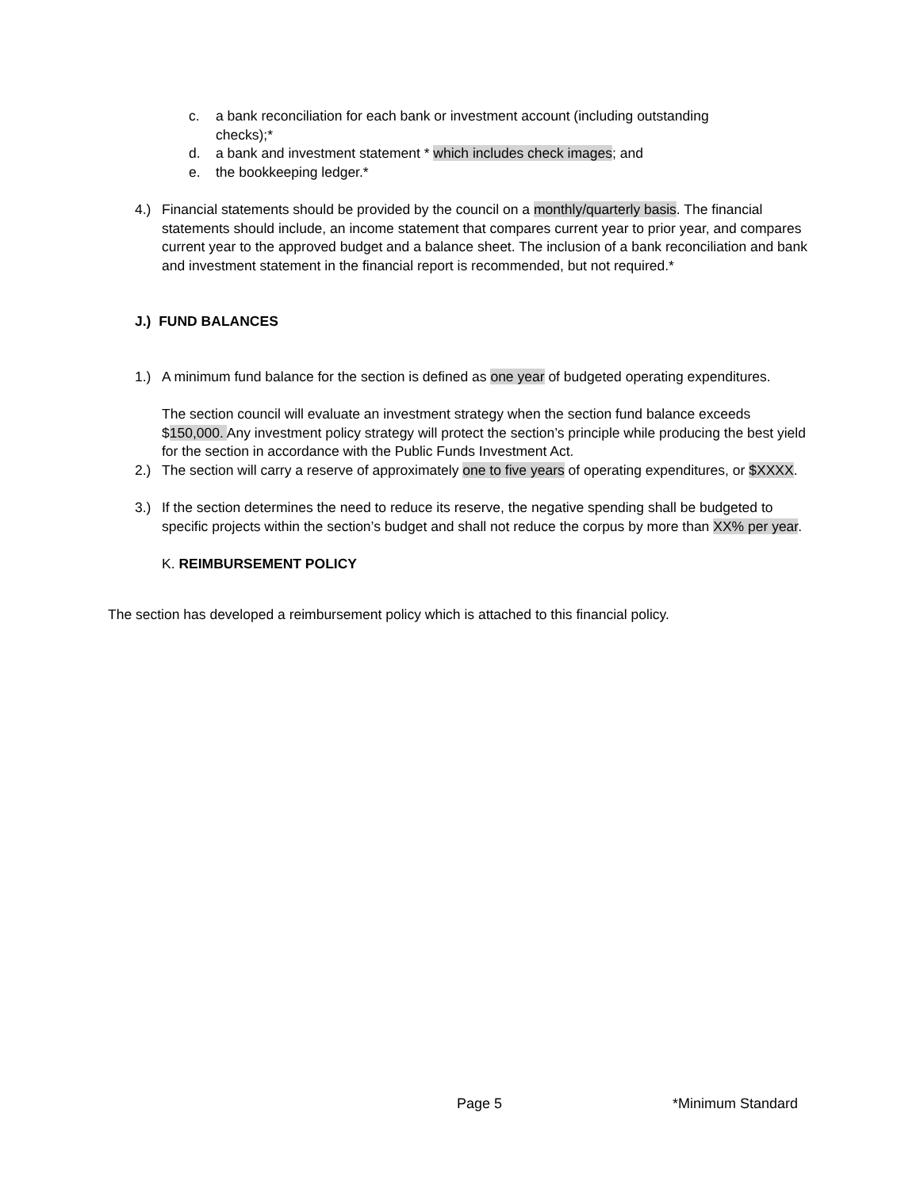c. a bank reconciliation for each bank or investment account (including outstanding checks);*
d. a bank and investment statement * which includes check images; and
e. the bookkeeping ledger.*
4.) Financial statements should be provided by the council on a monthly/quarterly basis. The financial statements should include, an income statement that compares current year to prior year, and compares current year to the approved budget and a balance sheet. The inclusion of a bank reconciliation and bank and investment statement in the financial report is recommended, but not required.*
J.) FUND BALANCES
1.) A minimum fund balance for the section is defined as one year of budgeted operating expenditures.
The section council will evaluate an investment strategy when the section fund balance exceeds $150,000. Any investment policy strategy will protect the section’s principle while producing the best yield for the section in accordance with the Public Funds Investment Act.
2.) The section will carry a reserve of approximately one to five years of operating expenditures, or $XXXX.
3.) If the section determines the need to reduce its reserve, the negative spending shall be budgeted to specific projects within the section’s budget and shall not reduce the corpus by more than XX% per year.
K. REIMBURSEMENT POLICY
The section has developed a reimbursement policy which is attached to this financial policy.
Page 5 *Minimum Standard